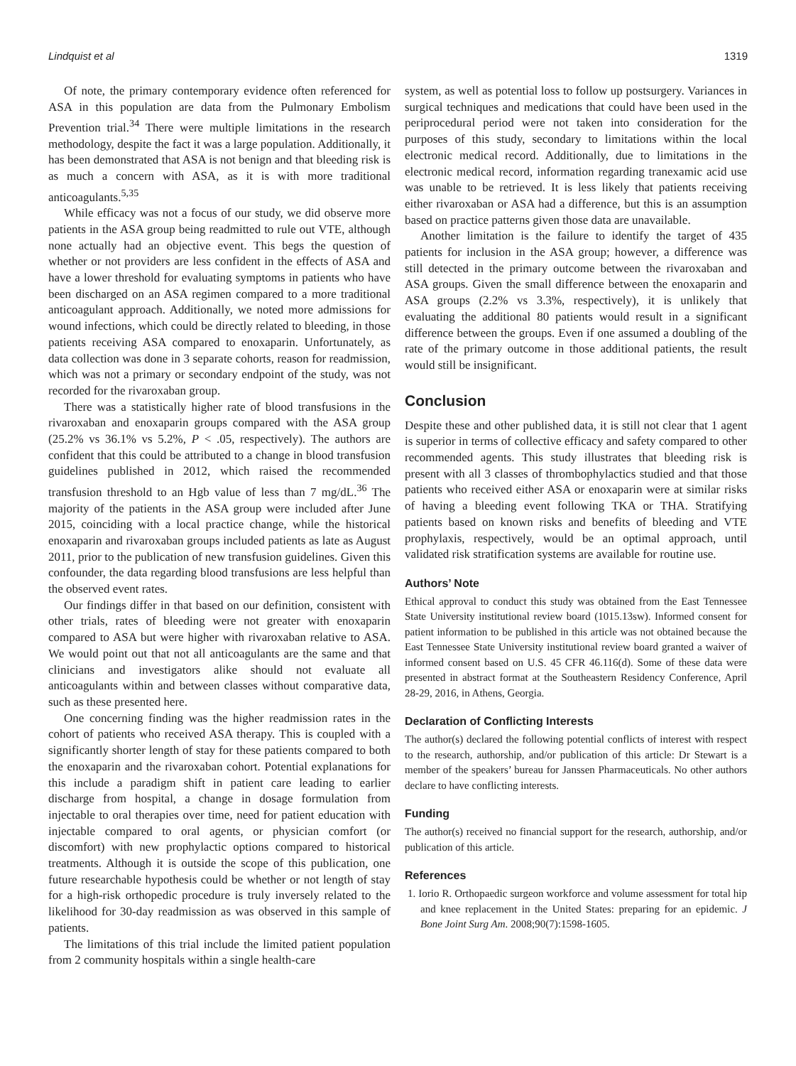Lindquist et al 1319
Of note, the primary contemporary evidence often referenced for ASA in this population are data from the Pulmonary Embolism Prevention trial.<sup>34</sup> There were multiple limitations in the research methodology, despite the fact it was a large population. Additionally, it has been demonstrated that ASA is not benign and that bleeding risk is as much a concern with ASA, as it is with more traditional anticoagulants.<sup>5,35</sup>
While efficacy was not a focus of our study, we did observe more patients in the ASA group being readmitted to rule out VTE, although none actually had an objective event. This begs the question of whether or not providers are less confident in the effects of ASA and have a lower threshold for evaluating symptoms in patients who have been discharged on an ASA regimen compared to a more traditional anticoagulant approach. Additionally, we noted more admissions for wound infections, which could be directly related to bleeding, in those patients receiving ASA compared to enoxaparin. Unfortunately, as data collection was done in 3 separate cohorts, reason for readmission, which was not a primary or secondary endpoint of the study, was not recorded for the rivaroxaban group.
There was a statistically higher rate of blood transfusions in the rivaroxaban and enoxaparin groups compared with the ASA group (25.2% vs 36.1% vs 5.2%, P < .05, respectively). The authors are confident that this could be attributed to a change in blood transfusion guidelines published in 2012, which raised the recommended transfusion threshold to an Hgb value of less than 7 mg/dL.<sup>36</sup> The majority of the patients in the ASA group were included after June 2015, coinciding with a local practice change, while the historical enoxaparin and rivaroxaban groups included patients as late as August 2011, prior to the publication of new transfusion guidelines. Given this confounder, the data regarding blood transfusions are less helpful than the observed event rates.
Our findings differ in that based on our definition, consistent with other trials, rates of bleeding were not greater with enoxaparin compared to ASA but were higher with rivaroxaban relative to ASA. We would point out that not all anticoagulants are the same and that clinicians and investigators alike should not evaluate all anticoagulants within and between classes without comparative data, such as these presented here.
One concerning finding was the higher readmission rates in the cohort of patients who received ASA therapy. This is coupled with a significantly shorter length of stay for these patients compared to both the enoxaparin and the rivaroxaban cohort. Potential explanations for this include a paradigm shift in patient care leading to earlier discharge from hospital, a change in dosage formulation from injectable to oral therapies over time, need for patient education with injectable compared to oral agents, or physician comfort (or discomfort) with new prophylactic options compared to historical treatments. Although it is outside the scope of this publication, one future researchable hypothesis could be whether or not length of stay for a high-risk orthopedic procedure is truly inversely related to the likelihood for 30-day readmission as was observed in this sample of patients.
The limitations of this trial include the limited patient population from 2 community hospitals within a single health-care
system, as well as potential loss to follow up postsurgery. Variances in surgical techniques and medications that could have been used in the periprocedural period were not taken into consideration for the purposes of this study, secondary to limitations within the local electronic medical record. Additionally, due to limitations in the electronic medical record, information regarding tranexamic acid use was unable to be retrieved. It is less likely that patients receiving either rivaroxaban or ASA had a difference, but this is an assumption based on practice patterns given those data are unavailable.
Another limitation is the failure to identify the target of 435 patients for inclusion in the ASA group; however, a difference was still detected in the primary outcome between the rivaroxaban and ASA groups. Given the small difference between the enoxaparin and ASA groups (2.2% vs 3.3%, respectively), it is unlikely that evaluating the additional 80 patients would result in a significant difference between the groups. Even if one assumed a doubling of the rate of the primary outcome in those additional patients, the result would still be insignificant.
Conclusion
Despite these and other published data, it is still not clear that 1 agent is superior in terms of collective efficacy and safety compared to other recommended agents. This study illustrates that bleeding risk is present with all 3 classes of thrombophylactics studied and that those patients who received either ASA or enoxaparin were at similar risks of having a bleeding event following TKA or THA. Stratifying patients based on known risks and benefits of bleeding and VTE prophylaxis, respectively, would be an optimal approach, until validated risk stratification systems are available for routine use.
Authors’ Note
Ethical approval to conduct this study was obtained from the East Tennessee State University institutional review board (1015.13sw). Informed consent for patient information to be published in this article was not obtained because the East Tennessee State University institutional review board granted a waiver of informed consent based on U.S. 45 CFR 46.116(d). Some of these data were presented in abstract format at the Southeastern Residency Conference, April 28-29, 2016, in Athens, Georgia.
Declaration of Conflicting Interests
The author(s) declared the following potential conflicts of interest with respect to the research, authorship, and/or publication of this article: Dr Stewart is a member of the speakers’ bureau for Janssen Pharmaceuticals. No other authors declare to have conflicting interests.
Funding
The author(s) received no financial support for the research, authorship, and/or publication of this article.
References
1. Iorio R. Orthopaedic surgeon workforce and volume assessment for total hip and knee replacement in the United States: preparing for an epidemic. J Bone Joint Surg Am. 2008;90(7):1598-1605.